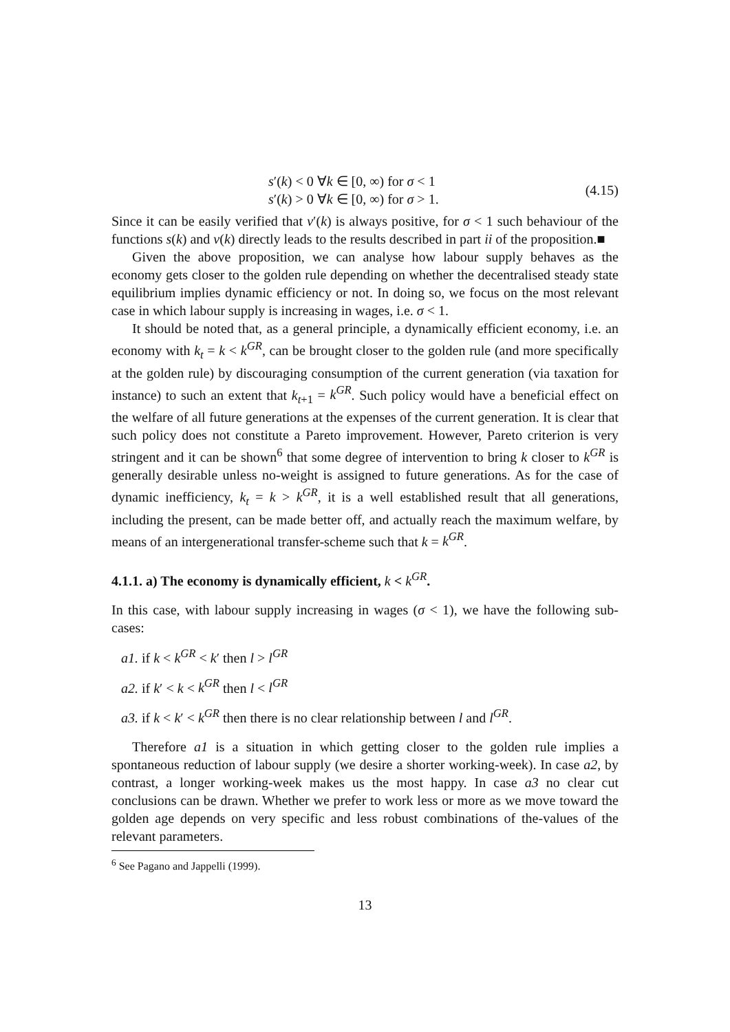s′(k) < 0 ∀k ∈ [0, ∞) for σ < 1
s′(k) > 0 ∀k ∈ [0, ∞) for σ > 1.
(4.15)
Since it can be easily verified that v′(k) is always positive, for σ < 1 such behaviour of the functions s(k) and v(k) directly leads to the results described in part ii of the proposition.■
Given the above proposition, we can analyse how labour supply behaves as the economy gets closer to the golden rule depending on whether the decentralised steady state equilibrium implies dynamic efficiency or not. In doing so, we focus on the most relevant case in which labour supply is increasing in wages, i.e. σ < 1.
It should be noted that, as a general principle, a dynamically efficient economy, i.e. an economy with k<sub>t</sub> = k < k<sup>GR</sup>, can be brought closer to the golden rule (and more specifically at the golden rule) by discouraging consumption of the current generation (via taxation for instance) to such an extent that k<sub>t+1</sub> = k<sup>GR</sup>. Such policy would have a beneficial effect on the welfare of all future generations at the expenses of the current generation. It is clear that such policy does not constitute a Pareto improvement. However, Pareto criterion is very stringent and it can be shown<sup>6</sup> that some degree of intervention to bring k closer to k<sup>GR</sup> is generally desirable unless no-weight is assigned to future generations. As for the case of dynamic inefficiency, k<sub>t</sub> = k > k<sup>GR</sup>, it is a well established result that all generations, including the present, can be made better off, and actually reach the maximum welfare, by means of an intergenerational transfer-scheme such that k = k<sup>GR</sup>.
4.1.1. a) The economy is dynamically efficient, k < k<sup>GR</sup>.
In this case, with labour supply increasing in wages (σ < 1), we have the following sub-cases:
a1. if k < k<sup>GR</sup> < k′ then l > l<sup>GR</sup>
a2. if k′ < k < k<sup>GR</sup> then l < l<sup>GR</sup>
a3. if k < k′ < k<sup>GR</sup> then there is no clear relationship between l and l<sup>GR</sup>.
Therefore a1 is a situation in which getting closer to the golden rule implies a spontaneous reduction of labour supply (we desire a shorter working-week). In case a2, by contrast, a longer working-week makes us the most happy. In case a3 no clear cut conclusions can be drawn. Whether we prefer to work less or more as we move toward the golden age depends on very specific and less robust combinations of the-values of the relevant parameters.
<sup>6</sup> See Pagano and Jappelli (1999).
13